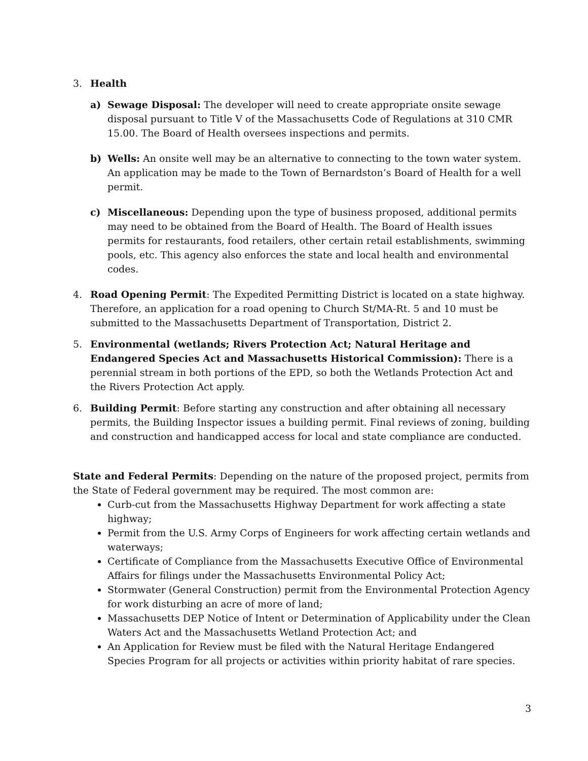3. Health
a) Sewage Disposal: The developer will need to create appropriate onsite sewage disposal pursuant to Title V of the Massachusetts Code of Regulations at 310 CMR 15.00. The Board of Health oversees inspections and permits.
b) Wells: An onsite well may be an alternative to connecting to the town water system. An application may be made to the Town of Bernardston’s Board of Health for a well permit.
c) Miscellaneous: Depending upon the type of business proposed, additional permits may need to be obtained from the Board of Health. The Board of Health issues permits for restaurants, food retailers, other certain retail establishments, swimming pools, etc. This agency also enforces the state and local health and environmental codes.
4. Road Opening Permit: The Expedited Permitting District is located on a state highway. Therefore, an application for a road opening to Church St/MA-Rt. 5 and 10 must be submitted to the Massachusetts Department of Transportation, District 2.
5. Environmental (wetlands; Rivers Protection Act; Natural Heritage and Endangered Species Act and Massachusetts Historical Commission): There is a perennial stream in both portions of the EPD, so both the Wetlands Protection Act and the Rivers Protection Act apply.
6. Building Permit: Before starting any construction and after obtaining all necessary permits, the Building Inspector issues a building permit. Final reviews of zoning, building and construction and handicapped access for local and state compliance are conducted.
State and Federal Permits: Depending on the nature of the proposed project, permits from the State of Federal government may be required. The most common are:
Curb-cut from the Massachusetts Highway Department for work affecting a state highway;
Permit from the U.S. Army Corps of Engineers for work affecting certain wetlands and waterways;
Certificate of Compliance from the Massachusetts Executive Office of Environmental Affairs for filings under the Massachusetts Environmental Policy Act;
Stormwater (General Construction) permit from the Environmental Protection Agency for work disturbing an acre of more of land;
Massachusetts DEP Notice of Intent or Determination of Applicability under the Clean Waters Act and the Massachusetts Wetland Protection Act; and
An Application for Review must be filed with the Natural Heritage Endangered Species Program for all projects or activities within priority habitat of rare species.
3